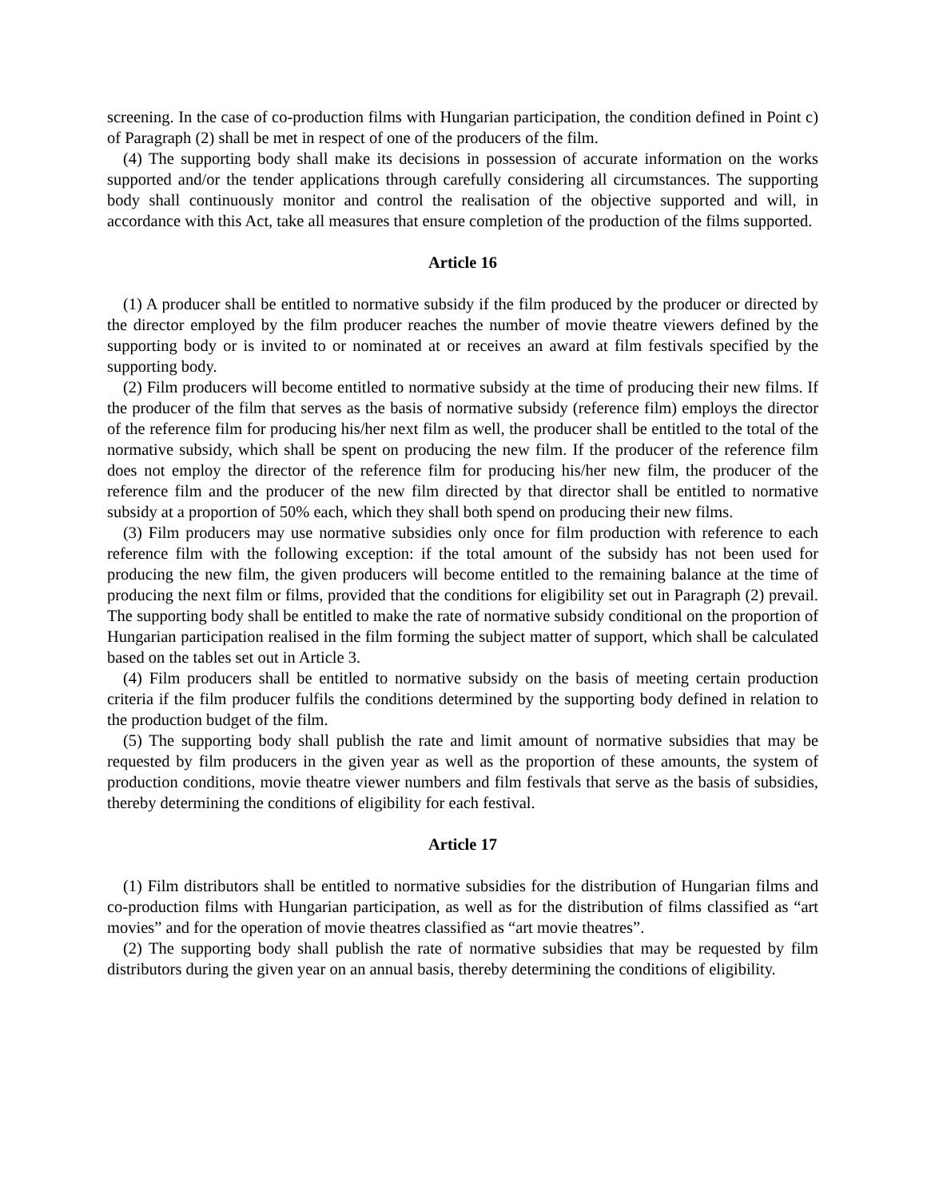screening. In the case of co-production films with Hungarian participation, the condition defined in Point c) of Paragraph (2) shall be met in respect of one of the producers of the film.
(4) The supporting body shall make its decisions in possession of accurate information on the works supported and/or the tender applications through carefully considering all circumstances. The supporting body shall continuously monitor and control the realisation of the objective supported and will, in accordance with this Act, take all measures that ensure completion of the production of the films supported.
Article 16
(1) A producer shall be entitled to normative subsidy if the film produced by the producer or directed by the director employed by the film producer reaches the number of movie theatre viewers defined by the supporting body or is invited to or nominated at or receives an award at film festivals specified by the supporting body.
(2) Film producers will become entitled to normative subsidy at the time of producing their new films. If the producer of the film that serves as the basis of normative subsidy (reference film) employs the director of the reference film for producing his/her next film as well, the producer shall be entitled to the total of the normative subsidy, which shall be spent on producing the new film. If the producer of the reference film does not employ the director of the reference film for producing his/her new film, the producer of the reference film and the producer of the new film directed by that director shall be entitled to normative subsidy at a proportion of 50% each, which they shall both spend on producing their new films.
(3) Film producers may use normative subsidies only once for film production with reference to each reference film with the following exception: if the total amount of the subsidy has not been used for producing the new film, the given producers will become entitled to the remaining balance at the time of producing the next film or films, provided that the conditions for eligibility set out in Paragraph (2) prevail. The supporting body shall be entitled to make the rate of normative subsidy conditional on the proportion of Hungarian participation realised in the film forming the subject matter of support, which shall be calculated based on the tables set out in Article 3.
(4) Film producers shall be entitled to normative subsidy on the basis of meeting certain production criteria if the film producer fulfils the conditions determined by the supporting body defined in relation to the production budget of the film.
(5) The supporting body shall publish the rate and limit amount of normative subsidies that may be requested by film producers in the given year as well as the proportion of these amounts, the system of production conditions, movie theatre viewer numbers and film festivals that serve as the basis of subsidies, thereby determining the conditions of eligibility for each festival.
Article 17
(1) Film distributors shall be entitled to normative subsidies for the distribution of Hungarian films and co-production films with Hungarian participation, as well as for the distribution of films classified as “art movies” and for the operation of movie theatres classified as “art movie theatres”.
(2) The supporting body shall publish the rate of normative subsidies that may be requested by film distributors during the given year on an annual basis, thereby determining the conditions of eligibility.